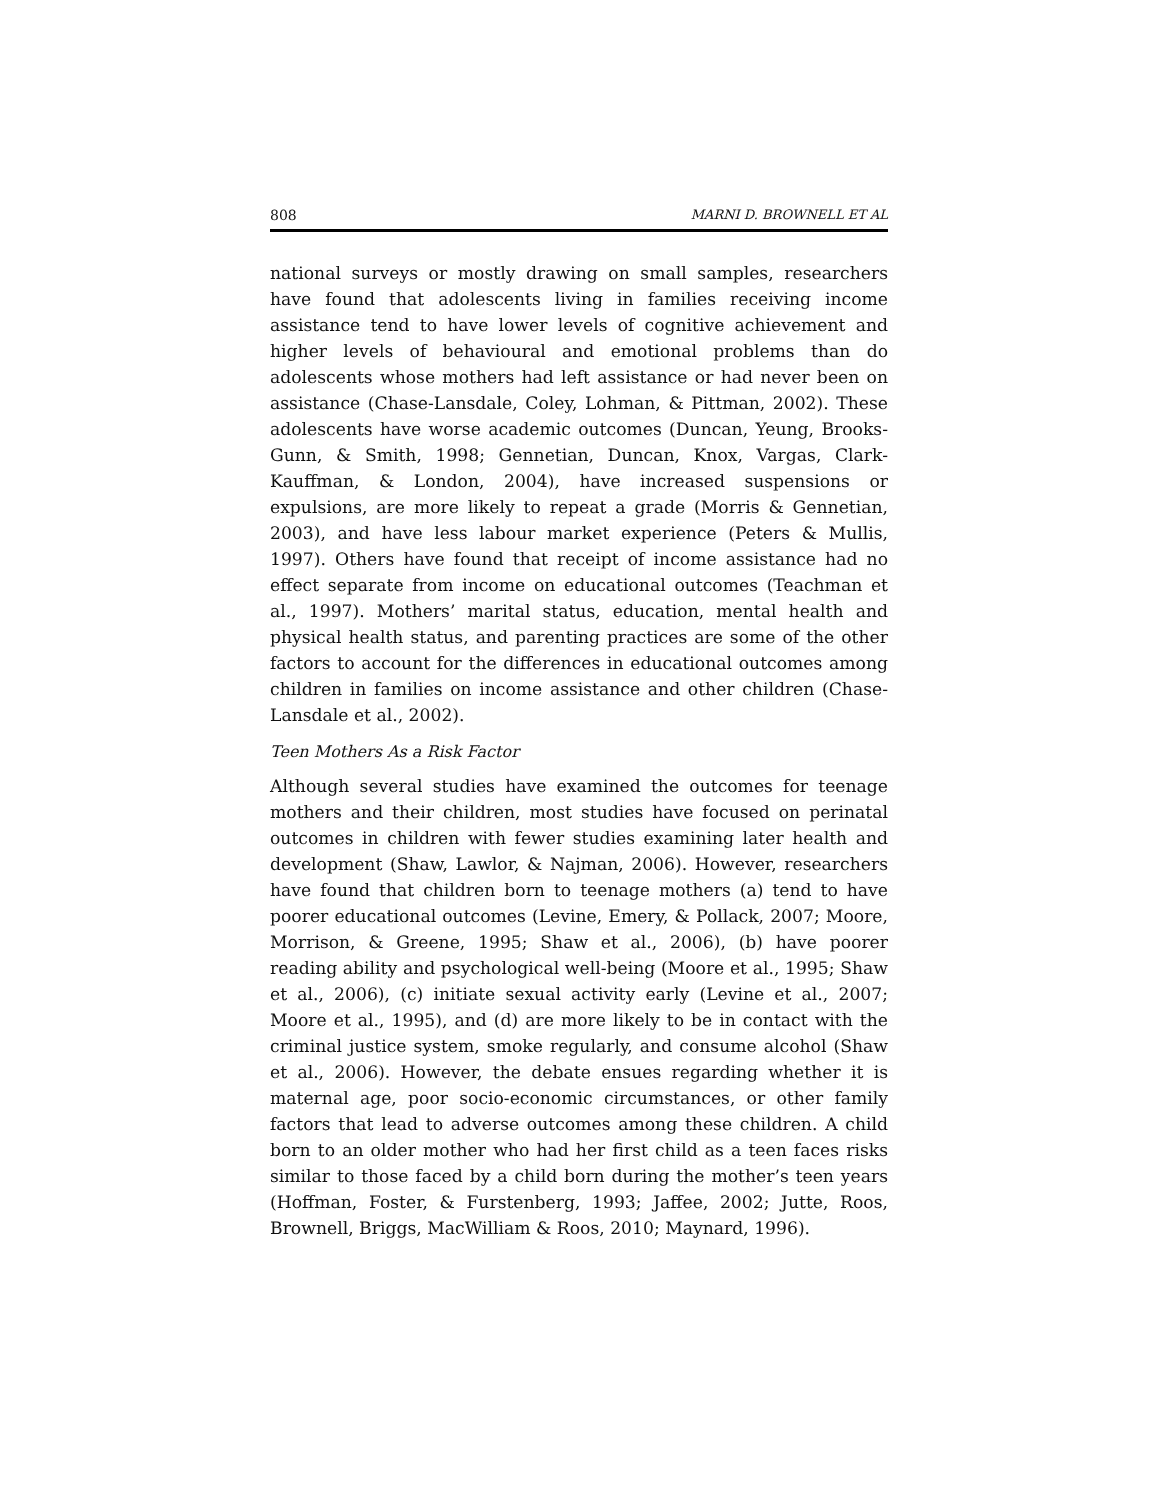808 MARNI D. BROWNELL ET AL
national surveys or mostly drawing on small samples, researchers have found that adolescents living in families receiving income assistance tend to have lower levels of cognitive achievement and higher levels of behavioural and emotional problems than do adolescents whose mothers had left assistance or had never been on assistance (Chase-Lansdale, Coley, Lohman, & Pittman, 2002). These adolescents have worse academic outcomes (Duncan, Yeung, Brooks-Gunn, & Smith, 1998; Gennetian, Duncan, Knox, Vargas, Clark-Kauffman, & London, 2004), have increased suspensions or expulsions, are more likely to repeat a grade (Morris & Gennetian, 2003), and have less labour market experience (Peters & Mullis, 1997). Others have found that receipt of income assistance had no effect separate from income on educational outcomes (Teachman et al., 1997). Mothers’ marital status, education, mental health and physical health status, and parenting practices are some of the other factors to account for the differences in educational outcomes among children in families on income assistance and other children (Chase-Lansdale et al., 2002).
Teen Mothers As a Risk Factor
Although several studies have examined the outcomes for teenage mothers and their children, most studies have focused on perinatal outcomes in children with fewer studies examining later health and development (Shaw, Lawlor, & Najman, 2006). However, researchers have found that children born to teenage mothers (a) tend to have poorer educational outcomes (Levine, Emery, & Pollack, 2007; Moore, Morrison, & Greene, 1995; Shaw et al., 2006), (b) have poorer reading ability and psychological well-being (Moore et al., 1995; Shaw et al., 2006), (c) initiate sexual activity early (Levine et al., 2007; Moore et al., 1995), and (d) are more likely to be in contact with the criminal justice system, smoke regularly, and consume alcohol (Shaw et al., 2006). However, the debate ensues regarding whether it is maternal age, poor socio-economic circumstances, or other family factors that lead to adverse outcomes among these children. A child born to an older mother who had her first child as a teen faces risks similar to those faced by a child born during the mother’s teen years (Hoffman, Foster, & Furstenberg, 1993; Jaffee, 2002; Jutte, Roos, Brownell, Briggs, MacWilliam & Roos, 2010; Maynard, 1996).